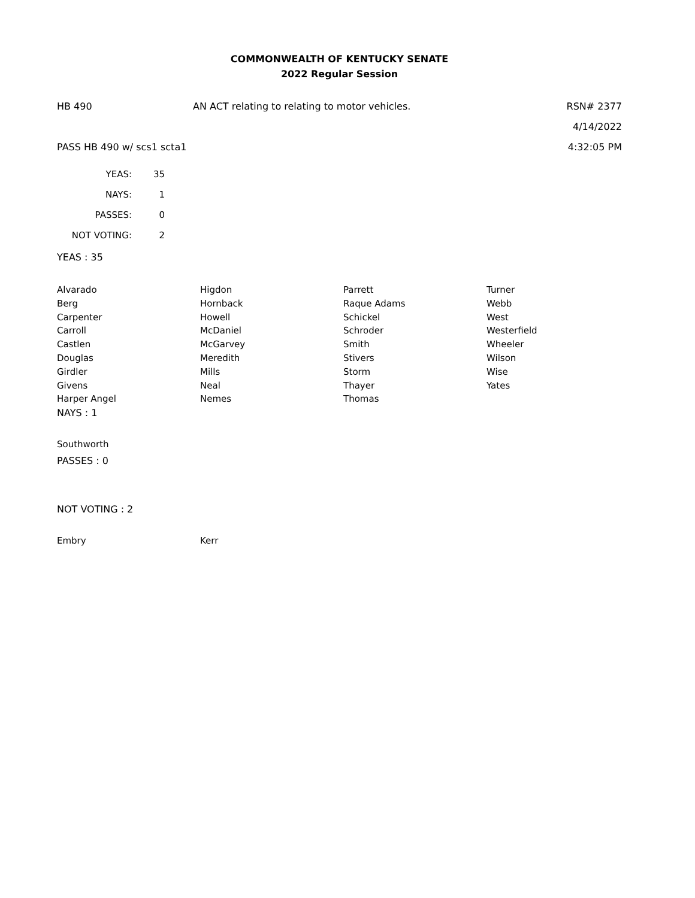COMMONWEALTH OF KENTUCKY SENATE
2022 Regular Session
HB 490
AN ACT relating to relating to motor vehicles.
RSN# 2377
4/14/2022
PASS HB 490 w/ scs1 scta1 4:32:05 PM
| YEAS: | 35 |
| NAYS: | 1 |
| PASSES: | 0 |
| NOT VOTING: | 2 |
YEAS : 35
Alvarado
Berg
Carpenter
Carroll
Castlen
Douglas
Girdler
Givens
Harper Angel
Higdon
Hornback
Howell
McDaniel
McGarvey
Meredith
Mills
Neal
Nemes
Parrett
Raque Adams
Schickel
Schroder
Smith
Stivers
Storm
Thayer
Thomas
Turner
Webb
West
Westerfield
Wheeler
Wilson
Wise
Yates
NAYS : 1
Southworth
PASSES : 0
NOT VOTING : 2
Embry
Kerr